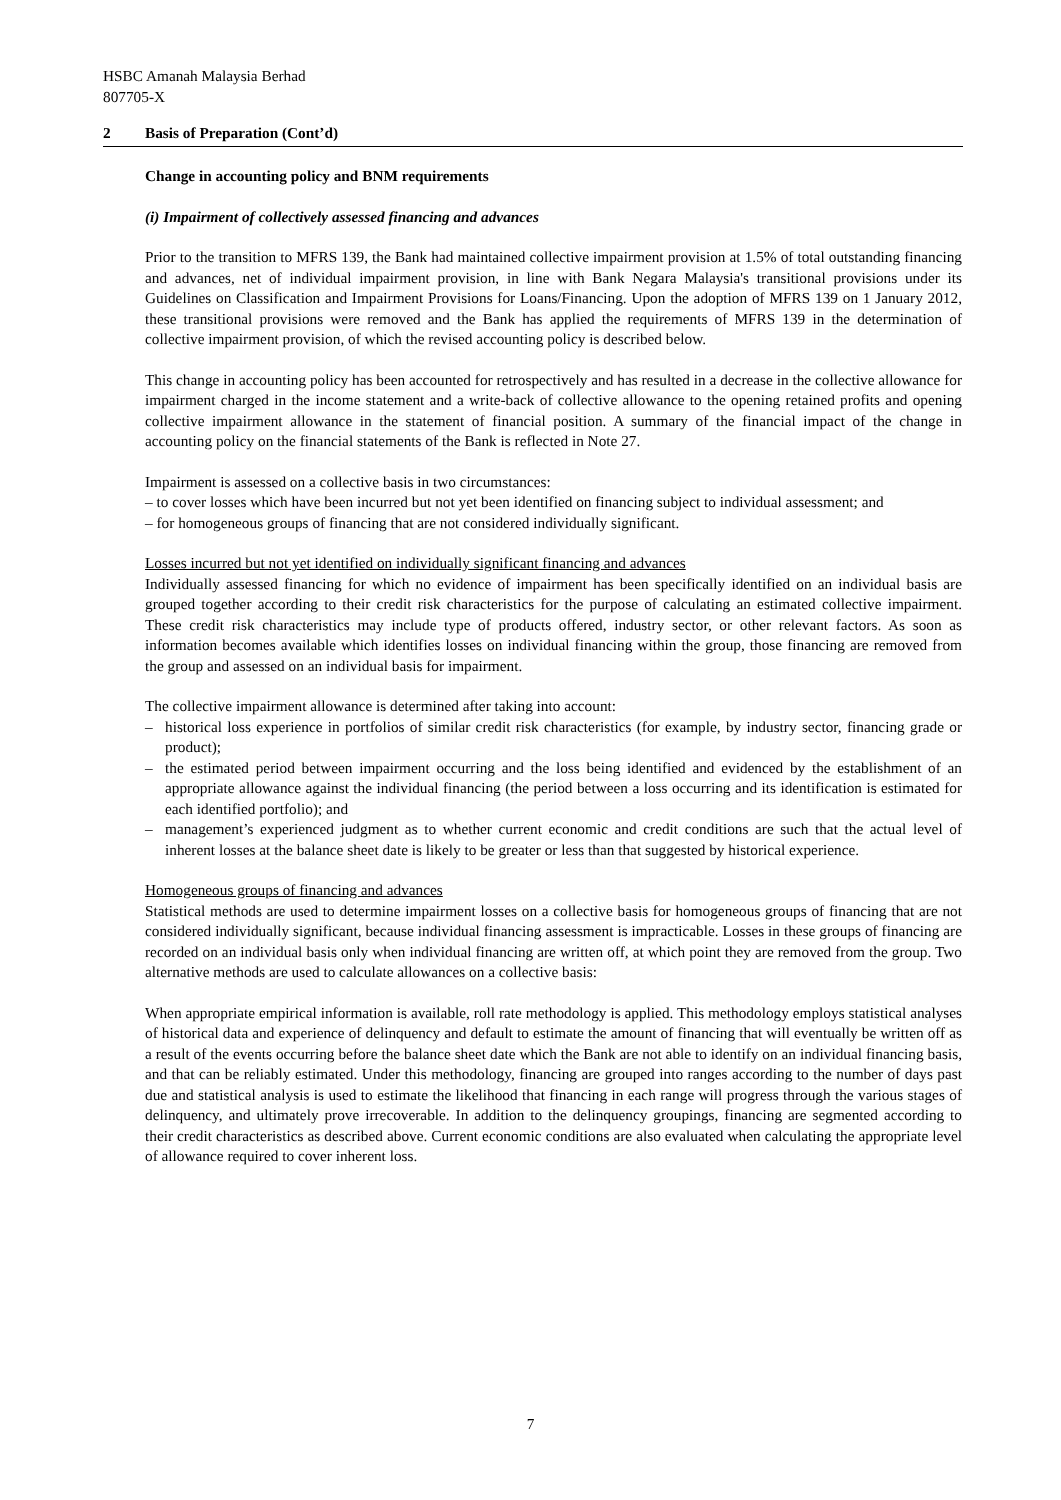HSBC Amanah Malaysia Berhad
807705-X
2 Basis of Preparation (Cont’d)
Change in accounting policy and BNM requirements
(i) Impairment of collectively assessed financing and advances
Prior to the transition to MFRS 139, the Bank had maintained collective impairment provision at 1.5% of total outstanding financing and advances, net of individual impairment provision, in line with Bank Negara Malaysia's transitional provisions under its Guidelines on Classification and Impairment Provisions for Loans/Financing. Upon the adoption of MFRS 139 on 1 January 2012, these transitional provisions were removed and the Bank has applied the requirements of MFRS 139 in the determination of collective impairment provision, of which the revised accounting policy is described below.
This change in accounting policy has been accounted for retrospectively and has resulted in a decrease in the collective allowance for impairment charged in the income statement and a write-back of collective allowance to the opening retained profits and opening collective impairment allowance in the statement of financial position. A summary of the financial impact of the change in accounting policy on the financial statements of the Bank is reflected in Note 27.
Impairment is assessed on a collective basis in two circumstances:
– to cover losses which have been incurred but not yet been identified on financing subject to individual assessment; and
– for homogeneous groups of financing that are not considered individually significant.
Losses incurred but not yet identified on individually significant financing and advances
Individually assessed financing for which no evidence of impairment has been specifically identified on an individual basis are grouped together according to their credit risk characteristics for the purpose of calculating an estimated collective impairment. These credit risk characteristics may include type of products offered, industry sector, or other relevant factors. As soon as information becomes available which identifies losses on individual financing within the group, those financing are removed from the group and assessed on an individual basis for impairment.
The collective impairment allowance is determined after taking into account:
– historical loss experience in portfolios of similar credit risk characteristics (for example, by industry sector, financing grade or product);
– the estimated period between impairment occurring and the loss being identified and evidenced by the establishment of an appropriate allowance against the individual financing (the period between a loss occurring and its identification is estimated for each identified portfolio); and
– management’s experienced judgment as to whether current economic and credit conditions are such that the actual level of inherent losses at the balance sheet date is likely to be greater or less than that suggested by historical experience.
Homogeneous groups of financing and advances
Statistical methods are used to determine impairment losses on a collective basis for homogeneous groups of financing that are not considered individually significant, because individual financing assessment is impracticable. Losses in these groups of financing are recorded on an individual basis only when individual financing are written off, at which point they are removed from the group. Two alternative methods are used to calculate allowances on a collective basis:
When appropriate empirical information is available, roll rate methodology is applied. This methodology employs statistical analyses of historical data and experience of delinquency and default to estimate the amount of financing that will eventually be written off as a result of the events occurring before the balance sheet date which the Bank are not able to identify on an individual financing basis, and that can be reliably estimated. Under this methodology, financing are grouped into ranges according to the number of days past due and statistical analysis is used to estimate the likelihood that financing in each range will progress through the various stages of delinquency, and ultimately prove irrecoverable. In addition to the delinquency groupings, financing are segmented according to their credit characteristics as described above. Current economic conditions are also evaluated when calculating the appropriate level of allowance required to cover inherent loss.
7